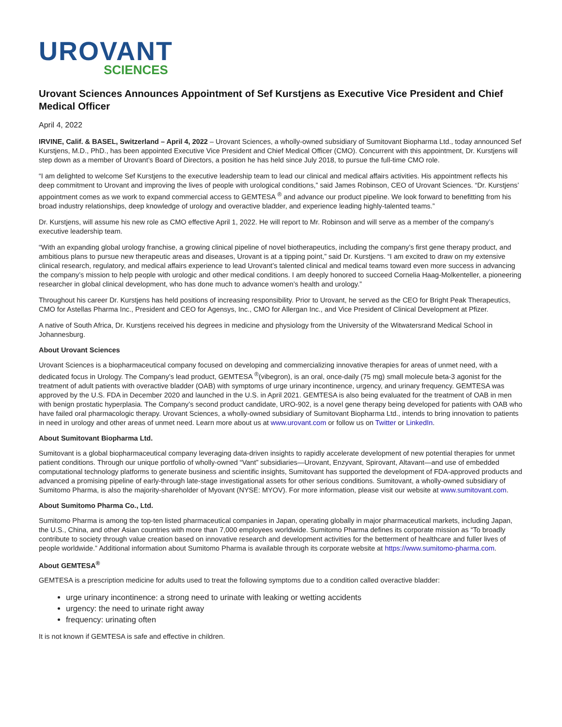UROVANT
SCIENCES
Urovant Sciences Announces Appointment of Sef Kurstjens as Executive Vice President and Chief Medical Officer
April 4, 2022
IRVINE, Calif. & BASEL, Switzerland – April 4, 2022 – Urovant Sciences, a wholly-owned subsidiary of Sumitovant Biopharma Ltd., today announced Sef Kurstjens, M.D., PhD., has been appointed Executive Vice President and Chief Medical Officer (CMO). Concurrent with this appointment, Dr. Kurstjens will step down as a member of Urovant’s Board of Directors, a position he has held since July 2018, to pursue the full-time CMO role.
“I am delighted to welcome Sef Kurstjens to the executive leadership team to lead our clinical and medical affairs activities. His appointment reflects his deep commitment to Urovant and improving the lives of people with urological conditions,” said James Robinson, CEO of Urovant Sciences. “Dr. Kurstjens’ appointment comes as we work to expand commercial access to GEMTESA <sup>®</sup> and advance our product pipeline. We look forward to benefitting from his broad industry relationships, deep knowledge of urology and overactive bladder, and experience leading highly-talented teams.”
Dr. Kurstjens, will assume his new role as CMO effective April 1, 2022. He will report to Mr. Robinson and will serve as a member of the company’s executive leadership team.
“With an expanding global urology franchise, a growing clinical pipeline of novel biotherapeutics, including the company’s first gene therapy product, and ambitious plans to pursue new therapeutic areas and diseases, Urovant is at a tipping point,” said Dr. Kurstjens. “I am excited to draw on my extensive clinical research, regulatory, and medical affairs experience to lead Urovant’s talented clinical and medical teams toward even more success in advancing the company’s mission to help people with urologic and other medical conditions. I am deeply honored to succeed Cornelia Haag-Molkenteller, a pioneering researcher in global clinical development, who has done much to advance women’s health and urology.”
Throughout his career Dr. Kurstjens has held positions of increasing responsibility. Prior to Urovant, he served as the CEO for Bright Peak Therapeutics, CMO for Astellas Pharma Inc., President and CEO for Agensys, Inc., CMO for Allergan Inc., and Vice President of Clinical Development at Pfizer.
A native of South Africa, Dr. Kurstjens received his degrees in medicine and physiology from the University of the Witwatersrand Medical School in Johannesburg.
About Urovant Sciences
Urovant Sciences is a biopharmaceutical company focused on developing and commercializing innovative therapies for areas of unmet need, with a dedicated focus in Urology. The Company’s lead product, GEMTESA <sup>®</sup>(vibegron), is an oral, once-daily (75 mg) small molecule beta-3 agonist for the treatment of adult patients with overactive bladder (OAB) with symptoms of urge urinary incontinence, urgency, and urinary frequency. GEMTESA was approved by the U.S. FDA in December 2020 and launched in the U.S. in April 2021. GEMTESA is also being evaluated for the treatment of OAB in men with benign prostatic hyperplasia. The Company’s second product candidate, URO-902, is a novel gene therapy being developed for patients with OAB who have failed oral pharmacologic therapy. Urovant Sciences, a wholly-owned subsidiary of Sumitovant Biopharma Ltd., intends to bring innovation to patients in need in urology and other areas of unmet need. Learn more about us at www.urovant.com or follow us on Twitter or LinkedIn.
About Sumitovant Biopharma Ltd.
Sumitovant is a global biopharmaceutical company leveraging data-driven insights to rapidly accelerate development of new potential therapies for unmet patient conditions. Through our unique portfolio of wholly-owned “Vant” subsidiaries—Urovant, Enzyvant, Spirovant, Altavant—and use of embedded computational technology platforms to generate business and scientific insights, Sumitovant has supported the development of FDA-approved products and advanced a promising pipeline of early-through late-stage investigational assets for other serious conditions. Sumitovant, a wholly-owned subsidiary of Sumitomo Pharma, is also the majority-shareholder of Myovant (NYSE: MYOV). For more information, please visit our website at www.sumitovant.com.
About Sumitomo Pharma Co., Ltd.
Sumitomo Pharma is among the top-ten listed pharmaceutical companies in Japan, operating globally in major pharmaceutical markets, including Japan, the U.S., China, and other Asian countries with more than 7,000 employees worldwide. Sumitomo Pharma defines its corporate mission as “To broadly contribute to society through value creation based on innovative research and development activities for the betterment of healthcare and fuller lives of people worldwide.” Additional information about Sumitomo Pharma is available through its corporate website at https://www.sumitomo-pharma.com.
About GEMTESA<sup>®</sup>
GEMTESA is a prescription medicine for adults used to treat the following symptoms due to a condition called overactive bladder:
urge urinary incontinence: a strong need to urinate with leaking or wetting accidents
urgency: the need to urinate right away
frequency: urinating often
It is not known if GEMTESA is safe and effective in children.